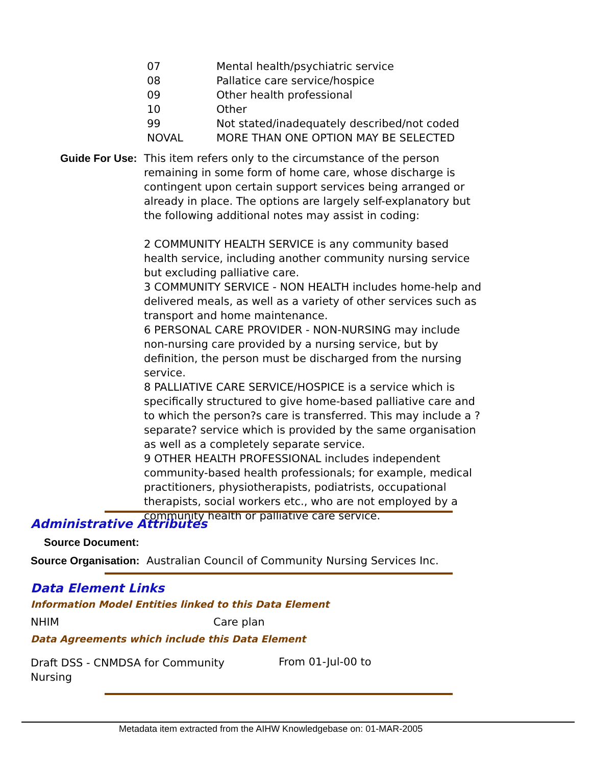| 07 | Mental health/psychiatric service |
| 08 | Pallatice care service/hospice |
| 09 | Other health professional |
| 10 | Other |
| 99 | Not stated/inadequately described/not coded |
| NOVAL | MORE THAN ONE OPTION MAY BE SELECTED |
Guide For Use:
This item refers only to the circumstance of the person remaining in some form of home care, whose discharge is contingent upon certain support services being arranged or already in place. The options are largely self-explanatory but the following additional notes may assist in coding:
2 COMMUNITY HEALTH SERVICE is any community based health service, including another community nursing service but excluding palliative care.
3 COMMUNITY SERVICE - NON HEALTH includes home-help and delivered meals, as well as a variety of other services such as transport and home maintenance.
6 PERSONAL CARE PROVIDER - NON-NURSING may include non-nursing care provided by a nursing service, but by definition, the person must be discharged from the nursing service.
8 PALLIATIVE CARE SERVICE/HOSPICE is a service which is specifically structured to give home-based palliative care and to which the person?s care is transferred. This may include a ?separate? service which is provided by the same organisation as well as a completely separate service.
9 OTHER HEALTH PROFESSIONAL includes independent community-based health professionals; for example, medical practitioners, physiotherapists, podiatrists, occupational therapists, social workers etc., who are not employed by a community health or palliative care service.
Administrative Attributes
Source Document:
Source Organisation: Australian Council of Community Nursing Services Inc.
Data Element Links
Information Model Entities linked to this Data Element
NHIM Care plan
Data Agreements which include this Data Element
Draft DSS - CNMDSA for Community Nursing
From 01-Jul-00 to
Metadata item extracted from the AIHW Knowledgebase on: 01-MAR-2005